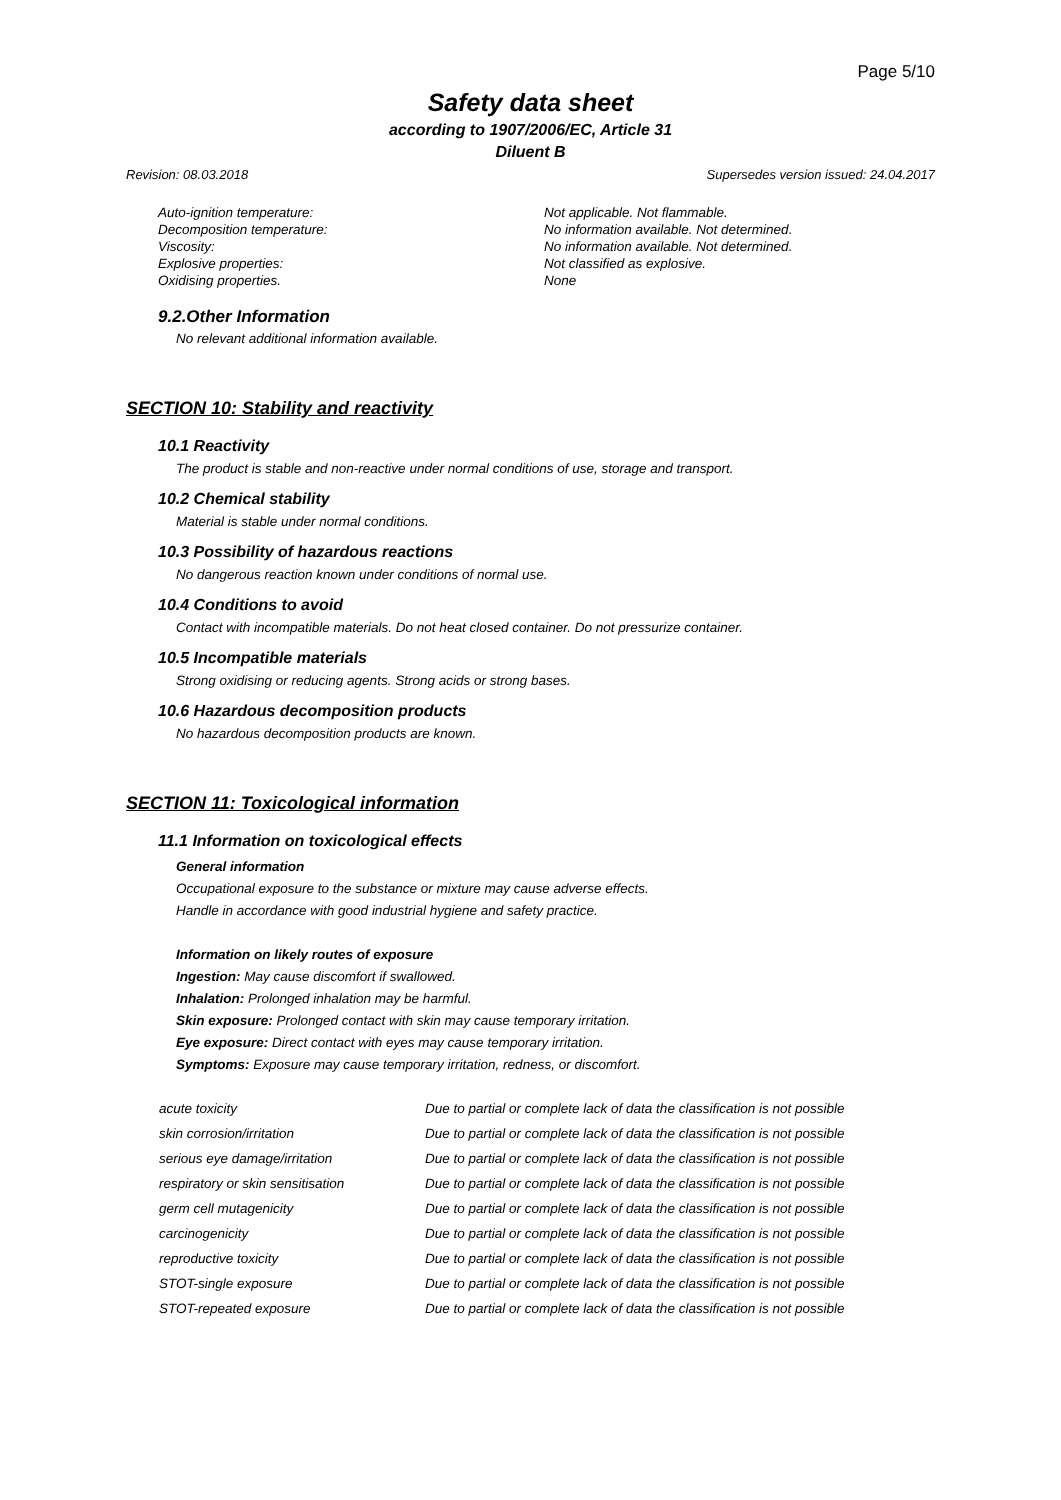Page 5/10
Safety data sheet
according to 1907/2006/EC, Article 31
Diluent B
Revision: 08.03.2018 Supersedes version issued: 24.04.2017
| Auto-ignition temperature: | Not applicable. Not flammable. |
| Decomposition temperature: | No information available. Not determined. |
| Viscosity: | No information available. Not determined. |
| Explosive properties: | Not classified as explosive. |
| Oxidising properties. | None |
9.2.Other Information
No relevant additional information available.
SECTION 10: Stability and reactivity
10.1 Reactivity
The product is stable and non-reactive under normal conditions of use, storage and transport.
10.2 Chemical stability
Material is stable under normal conditions.
10.3 Possibility of hazardous reactions
No dangerous reaction known under conditions of normal use.
10.4 Conditions to avoid
Contact with incompatible materials. Do not heat closed container. Do not pressurize container.
10.5 Incompatible materials
Strong oxidising or reducing agents. Strong acids or strong bases.
10.6 Hazardous decomposition products
No hazardous decomposition products are known.
SECTION 11: Toxicological information
11.1 Information on toxicological effects
General information
Occupational exposure to the substance or mixture may cause adverse effects.
Handle in accordance with good industrial hygiene and safety practice.
Information on likely routes of exposure
Ingestion: May cause discomfort if swallowed.
Inhalation: Prolonged inhalation may be harmful.
Skin exposure: Prolonged contact with skin may cause temporary irritation.
Eye exposure: Direct contact with eyes may cause temporary irritation.
Symptoms: Exposure may cause temporary irritation, redness, or discomfort.
| acute toxicity | Due to partial or complete lack of data the classification is not possible |
| skin corrosion/irritation | Due to partial or complete lack of data the classification is not possible |
| serious eye damage/irritation | Due to partial or complete lack of data the classification is not possible |
| respiratory or skin sensitisation | Due to partial or complete lack of data the classification is not possible |
| germ cell mutagenicity | Due to partial or complete lack of data the classification is not possible |
| carcinogenicity | Due to partial or complete lack of data the classification is not possible |
| reproductive toxicity | Due to partial or complete lack of data the classification is not possible |
| STOT-single exposure | Due to partial or complete lack of data the classification is not possible |
| STOT-repeated exposure | Due to partial or complete lack of data the classification is not possible |